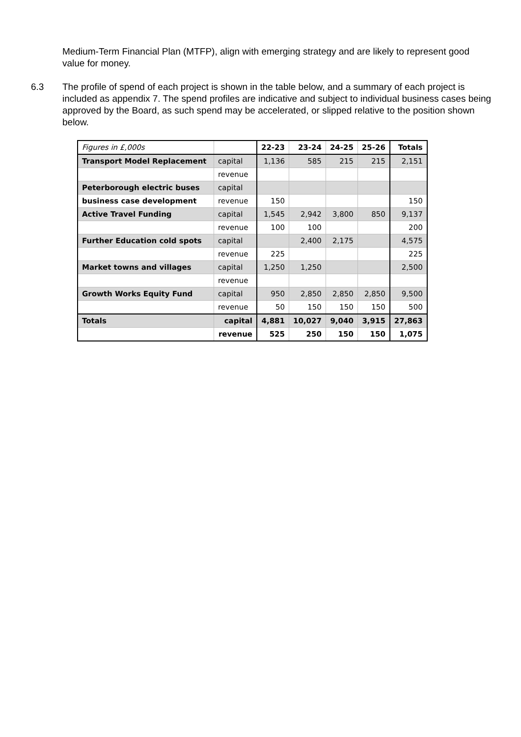Medium-Term Financial Plan (MTFP), align with emerging strategy and are likely to represent good value for money.
6.3 The profile of spend of each project is shown in the table below, and a summary of each project is included as appendix 7. The spend profiles are indicative and subject to individual business cases being approved by the Board, as such spend may be accelerated, or slipped relative to the position shown below.
| Figures in £,000s | | 22-23 | 23-24 | 24-25 | 25-26 | Totals |
| --- | --- | --- | --- | --- | --- | --- |
| Transport Model Replacement | capital | 1,136 | 585 | 215 | 215 | 2,151 |
| | revenue | | | | | |
| Peterborough electric buses | capital | | | | | |
| business case development | revenue | 150 | | | | 150 |
| Active Travel Funding | capital | 1,545 | 2,942 | 3,800 | 850 | 9,137 |
| | revenue | 100 | 100 | | | 200 |
| Further Education cold spots | capital | | 2,400 | 2,175 | | 4,575 |
| | revenue | 225 | | | | 225 |
| Market towns and villages | capital | 1,250 | 1,250 | | | 2,500 |
| | revenue | | | | | |
| Growth Works Equity Fund | capital | 950 | 2,850 | 2,850 | 2,850 | 9,500 |
| | revenue | 50 | 150 | 150 | 150 | 500 |
| Totals | capital | 4,881 | 10,027 | 9,040 | 3,915 | 27,863 |
| | revenue | 525 | 250 | 150 | 150 | 1,075 |